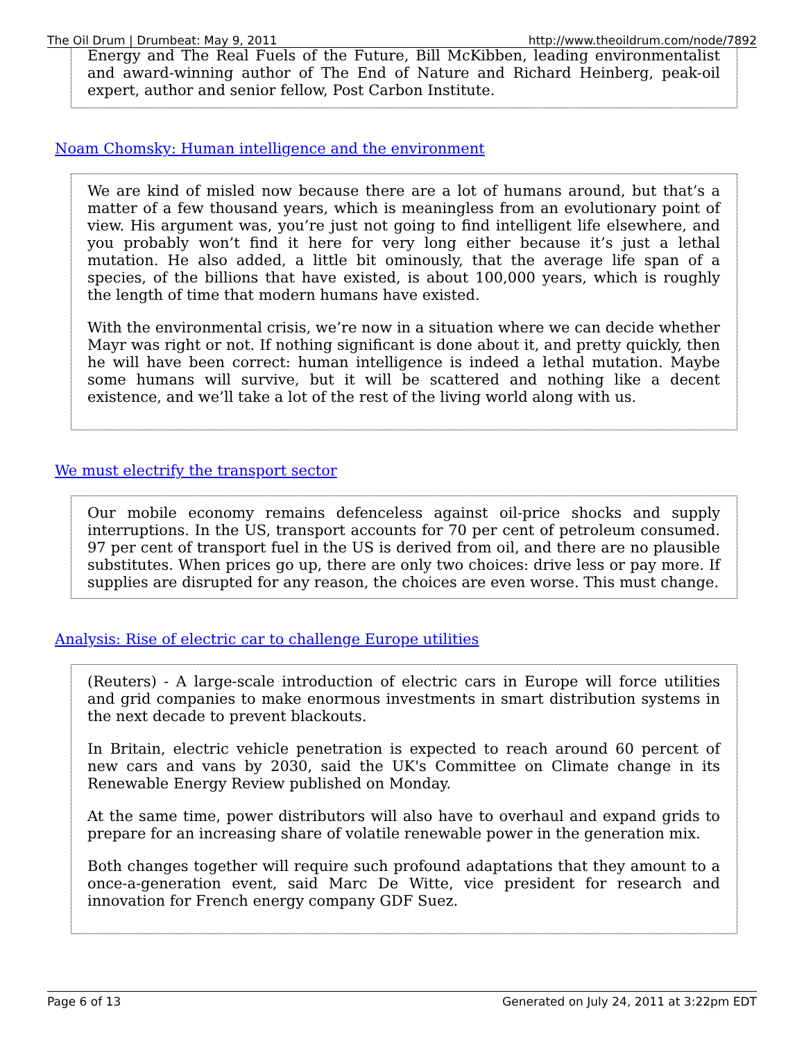The Oil Drum | Drumbeat: May 9, 2011 http://www.theoildrum.com/node/7892
Energy and The Real Fuels of the Future, Bill McKibben, leading environmentalist and award-winning author of The End of Nature and Richard Heinberg, peak-oil expert, author and senior fellow, Post Carbon Institute.
Noam Chomsky: Human intelligence and the environment
We are kind of misled now because there are a lot of humans around, but that’s a matter of a few thousand years, which is meaningless from an evolutionary point of view. His argument was, you’re just not going to find intelligent life elsewhere, and you probably won’t find it here for very long either because it’s just a lethal mutation. He also added, a little bit ominously, that the average life span of a species, of the billions that have existed, is about 100,000 years, which is roughly the length of time that modern humans have existed.
With the environmental crisis, we’re now in a situation where we can decide whether Mayr was right or not. If nothing significant is done about it, and pretty quickly, then he will have been correct: human intelligence is indeed a lethal mutation. Maybe some humans will survive, but it will be scattered and nothing like a decent existence, and we’ll take a lot of the rest of the living world along with us.
We must electrify the transport sector
Our mobile economy remains defenceless against oil-price shocks and supply interruptions. In the US, transport accounts for 70 per cent of petroleum consumed. 97 per cent of transport fuel in the US is derived from oil, and there are no plausible substitutes. When prices go up, there are only two choices: drive less or pay more. If supplies are disrupted for any reason, the choices are even worse. This must change.
Analysis: Rise of electric car to challenge Europe utilities
(Reuters) - A large-scale introduction of electric cars in Europe will force utilities and grid companies to make enormous investments in smart distribution systems in the next decade to prevent blackouts.
In Britain, electric vehicle penetration is expected to reach around 60 percent of new cars and vans by 2030, said the UK's Committee on Climate change in its Renewable Energy Review published on Monday.
At the same time, power distributors will also have to overhaul and expand grids to prepare for an increasing share of volatile renewable power in the generation mix.
Both changes together will require such profound adaptations that they amount to a once-a-generation event, said Marc De Witte, vice president for research and innovation for French energy company GDF Suez.
Page 6 of 13 Generated on July 24, 2011 at 3:22pm EDT